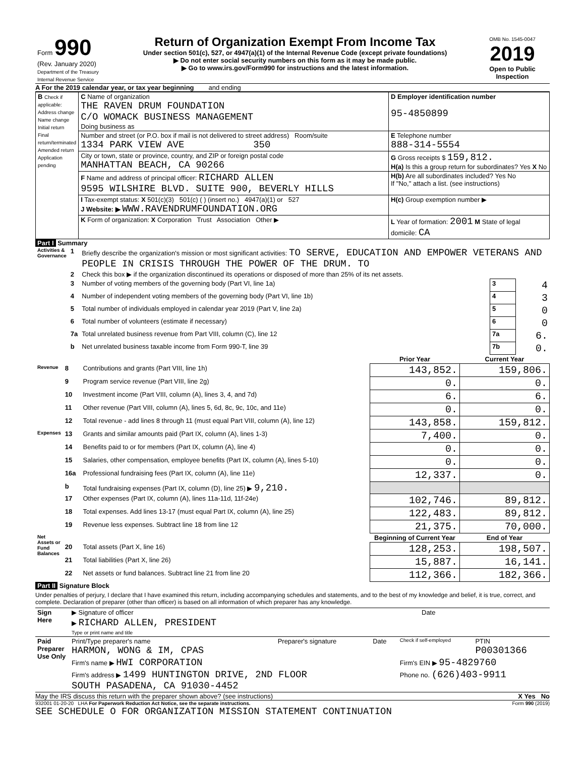| Form 990 (Rev. January 2020) Department of the Treasury Internal Revenue Service | Return of Organization Exempt From Income Tax Under section 501(c), 527, or 4947(a)(1) of the Internal Revenue Code (except private foundations) ▶ Do not enter social security numbers on this form as it may be made public. ▶ Go to www.irs.gov/Form990 for instructions and the latest information. | OMB No. 1545-0047 2019 Open to Public Inspection |
A For the 2019 calendar year, or tax year beginning and ending
| B Check if applicable: Address change Name change Initial return Final return/terminated Amended return Application pending | C Name of organization THE RAVEN DRUM FOUNDATION C/O WOMACK BUSINESS MANAGEMENT Doing business as | D Employer identification number 95-4850899 |
| | Number and street (or P.O. box if mail is not delivered to street address) Room/suite 1334 PARK VIEW AVE 350 | E Telephone number 888-314-5554 |
| | City or town, state or province, country, and ZIP or foreign postal code MANHATTAN BEACH, CA 90266 | G Gross receipts $ 159,812. H(a) Is this a group return for subordinates? Yes X No |
| | F Name and address of principal officer: RICHARD ALLEN 9595 WILSHIRE BLVD. SUITE 900, BEVERLY HILLS | H(b) Are all subordinates included? Yes No If "No," attach a list. (see instructions) |
| | I Tax-exempt status: X 501(c)(3) 501(c) ( ) (insert no.) 4947(a)(1) or 527 J Website: ▶ WWW.RAVENDRUMFOUNDATION.ORG | H(c) Group exemption number ▶ |
| | K Form of organization: X Corporation Trust Association Other ▶ | L Year of formation: 2001 M State of legal domicile: CA |
Part I Summary
| Activities & Governance | 1 | Briefly describe the organization's mission or most significant activities: TO SERVE, EDUCATION AND EMPOWER VETERANS AND PEOPLE IN CRISIS THROUGH THE POWER OF THE DRUM. TO | | |
| | 2 | Check this box ▶ if the organization discontinued its operations or disposed of more than 25% of its net assets. | | |
| | 3 | Number of voting members of the governing body (Part VI, line 1a) | 3 | 4 |
| | 4 | Number of independent voting members of the governing body (Part VI, line 1b) | 4 | 3 |
| | 5 | Total number of individuals employed in calendar year 2019 (Part V, line 2a) | 5 | 0 |
| | 6 | Total number of volunteers (estimate if necessary) | 6 | 0 |
| | 7a | Total unrelated business revenue from Part VIII, column (C), line 12 | 7a | 6. |
| | b | Net unrelated business taxable income from Form 990-T, line 39 | 7b | 0. |
| | | | Prior Year | Current Year |
| Revenue | 8 | Contributions and grants (Part VIII, line 1h) | 143,852. | 159,806. |
| | 9 | Program service revenue (Part VIII, line 2g) | 0. | 0. |
| | 10 | Investment income (Part VIII, column (A), lines 3, 4, and 7d) | 6. | 6. |
| | 11 | Other revenue (Part VIII, column (A), lines 5, 6d, 8c, 9c, 10c, and 11e) | 0. | 0. |
| | 12 | Total revenue - add lines 8 through 11 (must equal Part VIII, column (A), line 12) | 143,858. | 159,812. |
| Expenses | 13 | Grants and similar amounts paid (Part IX, column (A), lines 1-3) | 7,400. | 0. |
| | 14 | Benefits paid to or for members (Part IX, column (A), line 4) | 0. | 0. |
| | 15 | Salaries, other compensation, employee benefits (Part IX, column (A), lines 5-10) | 0. | 0. |
| | 16a | Professional fundraising fees (Part IX, column (A), line 11e) | 12,337. | 0. |
| | b | Total fundraising expenses (Part IX, column (D), line 25) ▶ 9,210. | | |
| | 17 | Other expenses (Part IX, column (A), lines 11a-11d, 11f-24e) | 102,746. | 89,812. |
| | 18 | Total expenses. Add lines 13-17 (must equal Part IX, column (A), line 25) | 122,483. | 89,812. |
| | 19 | Revenue less expenses. Subtract line 18 from line 12 | 21,375. | 70,000. |
| Net Assets or Fund Balances | | | Beginning of Current Year | End of Year |
| | 20 | Total assets (Part X, line 16) | 128,253. | 198,507. |
| | 21 | Total liabilities (Part X, line 26) | 15,887. | 16,141. |
| | 22 | Net assets or fund balances. Subtract line 21 from line 20 | 112,366. | 182,366. |
Part II Signature Block
Under penalties of perjury, I declare that I have examined this return, including accompanying schedules and statements, and to the best of my knowledge and belief, it is true, correct, and complete. Declaration of preparer (other than officer) is based on all information of which preparer has any knowledge.
| Sign Here | ▶ Signature of officer | Date |
| | ▶ RICHARD ALLEN, PRESIDENT Type or print name and title | |
| Paid Preparer Use Only | Print/Type preparer's name HARMON, WONG & IM, CPAS | Preparer's signature | Date | Check if self-employed | PTIN P00301366 |
| | Firm's name ▶ HWI CORPORATION | | | Firm's EIN ▶ 95-4829760 | |
| | Firm's address ▶ 1499 HUNTINGTON DRIVE, 2ND FLOOR SOUTH PASADENA, CA 91030-4452 | | | Phone no. (626)403-9911 | |
May the IRS discuss this return with the preparer shown above? (see instructions) X Yes No
932001 01-20-20 LHA For Paperwork Reduction Act Notice, see the separate instructions. Form 990 (2019)
SEE SCHEDULE O FOR ORGANIZATION MISSION STATEMENT CONTINUATION